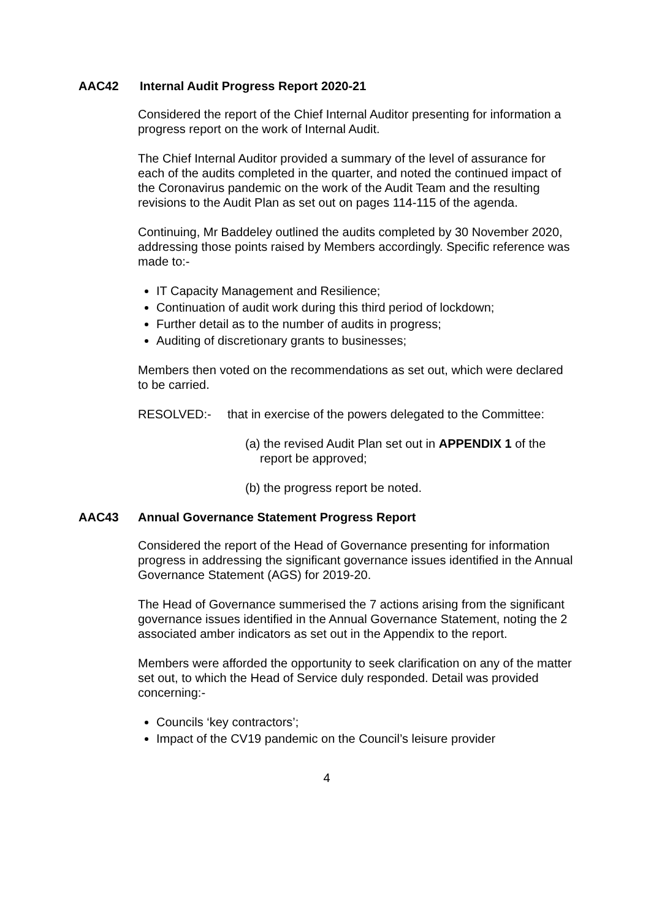AAC42 Internal Audit Progress Report 2020-21
Considered the report of the Chief Internal Auditor presenting for information a progress report on the work of Internal Audit.
The Chief Internal Auditor provided a summary of the level of assurance for each of the audits completed in the quarter, and noted the continued impact of the Coronavirus pandemic on the work of the Audit Team and the resulting revisions to the Audit Plan as set out on pages 114-115 of the agenda.
Continuing, Mr Baddeley outlined the audits completed by 30 November 2020, addressing those points raised by Members accordingly. Specific reference was made to:-
IT Capacity Management and Resilience;
Continuation of audit work during this third period of lockdown;
Further detail as to the number of audits in progress;
Auditing of discretionary grants to businesses;
Members then voted on the recommendations as set out, which were declared to be carried.
RESOLVED:- that in exercise of the powers delegated to the Committee:
(a) the revised Audit Plan set out in APPENDIX 1 of the report be approved;
(b) the progress report be noted.
AAC43 Annual Governance Statement Progress Report
Considered the report of the Head of Governance presenting for information progress in addressing the significant governance issues identified in the Annual Governance Statement (AGS) for 2019-20.
The Head of Governance summerised the 7 actions arising from the significant governance issues identified in the Annual Governance Statement, noting the 2 associated amber indicators as set out in the Appendix to the report.
Members were afforded the opportunity to seek clarification on any of the matter set out, to which the Head of Service duly responded. Detail was provided concerning:-
Councils ‘key contractors’;
Impact of the CV19 pandemic on the Council’s leisure provider
4